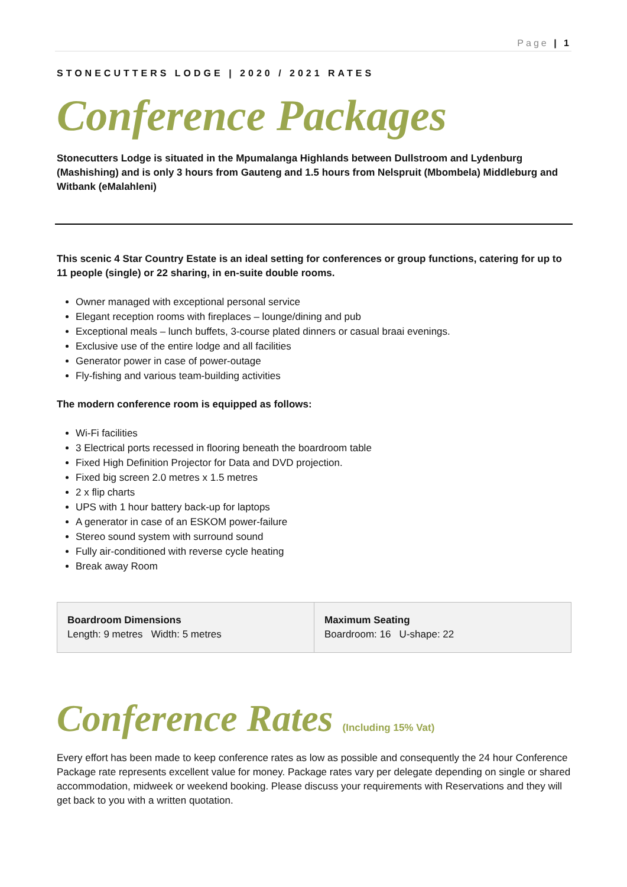Page | 1
STONECUTTERS LODGE | 2020 / 2021 RATES
Conference Packages
Stonecutters Lodge is situated in the Mpumalanga Highlands between Dullstroom and Lydenburg (Mashishing) and is only 3 hours from Gauteng and 1.5 hours from Nelspruit (Mbombela) Middleburg and Witbank (eMalahleni)
This scenic 4 Star Country Estate is an ideal setting for conferences or group functions, catering for up to 11 people (single) or 22 sharing, in en-suite double rooms.
Owner managed with exceptional personal service
Elegant reception rooms with fireplaces – lounge/dining and pub
Exceptional meals – lunch buffets, 3-course plated dinners or casual braai evenings.
Exclusive use of the entire lodge and all facilities
Generator power in case of power-outage
Fly-fishing and various team-building activities
The modern conference room is equipped as follows:
Wi-Fi facilities
3 Electrical ports recessed in flooring beneath the boardroom table
Fixed High Definition Projector for Data and DVD projection.
Fixed big screen 2.0 metres x 1.5 metres
2 x flip charts
UPS with 1 hour battery back-up for laptops
A generator in case of an ESKOM power-failure
Stereo sound system with surround sound
Fully air-conditioned with reverse cycle heating
Break away Room
| Boardroom Dimensions Length: 9 metres Width: 5 metres | Maximum Seating Boardroom: 16 U-shape: 22 |
Conference Rates (Including 15% Vat)
Every effort has been made to keep conference rates as low as possible and consequently the 24 hour Conference Package rate represents excellent value for money. Package rates vary per delegate depending on single or shared accommodation, midweek or weekend booking. Please discuss your requirements with Reservations and they will get back to you with a written quotation.